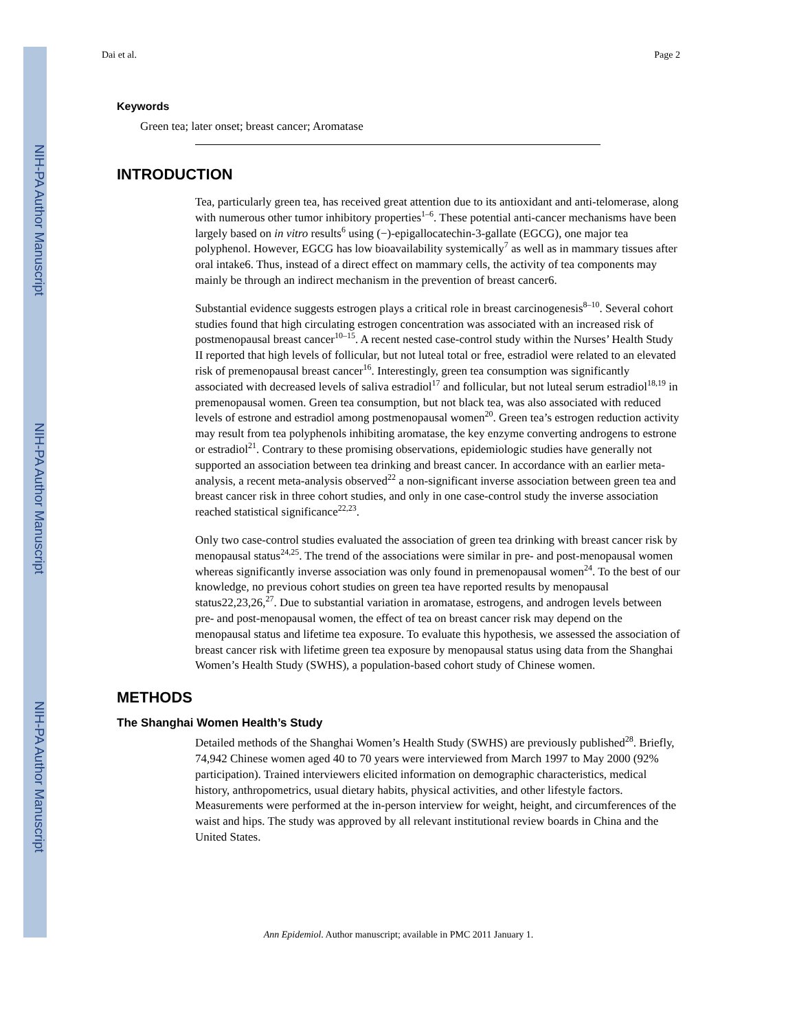NIH-PA Author Manuscript
NIH-PA Author Manuscript
NIH-PA Author Manuscript
Dai et al. Page 2
Keywords
Green tea; later onset; breast cancer; Aromatase
INTRODUCTION
Tea, particularly green tea, has received great attention due to its antioxidant and anti-telomerase, along with numerous other tumor inhibitory properties<sup>1–6</sup>. These potential anti-cancer mechanisms have been largely based on in vitro results<sup>6</sup> using (−)-epigallocatechin-3-gallate (EGCG), one major tea polyphenol. However, EGCG has low bioavailability systemically<sup>7</sup> as well as in mammary tissues after oral intake6. Thus, instead of a direct effect on mammary cells, the activity of tea components may mainly be through an indirect mechanism in the prevention of breast cancer6.
Substantial evidence suggests estrogen plays a critical role in breast carcinogenesis<sup>8–10</sup>. Several cohort studies found that high circulating estrogen concentration was associated with an increased risk of postmenopausal breast cancer<sup>10–15</sup>. A recent nested case-control study within the Nurses’ Health Study II reported that high levels of follicular, but not luteal total or free, estradiol were related to an elevated risk of premenopausal breast cancer<sup>16</sup>. Interestingly, green tea consumption was significantly associated with decreased levels of saliva estradiol<sup>17</sup> and follicular, but not luteal serum estradiol<sup>18,19</sup> in premenopausal women. Green tea consumption, but not black tea, was also associated with reduced levels of estrone and estradiol among postmenopausal women<sup>20</sup>. Green tea’s estrogen reduction activity may result from tea polyphenols inhibiting aromatase, the key enzyme converting androgens to estrone or estradiol<sup>21</sup>. Contrary to these promising observations, epidemiologic studies have generally not supported an association between tea drinking and breast cancer. In accordance with an earlier meta-analysis, a recent meta-analysis observed<sup>22</sup> a non-significant inverse association between green tea and breast cancer risk in three cohort studies, and only in one case-control study the inverse association reached statistical significance<sup>22,23</sup>.
Only two case-control studies evaluated the association of green tea drinking with breast cancer risk by menopausal status<sup>24,25</sup>. The trend of the associations were similar in pre- and post-menopausal women whereas significantly inverse association was only found in premenopausal women<sup>24</sup>. To the best of our knowledge, no previous cohort studies on green tea have reported results by menopausal status22,23,26,<sup>27</sup>. Due to substantial variation in aromatase, estrogens, and androgen levels between pre- and post-menopausal women, the effect of tea on breast cancer risk may depend on the menopausal status and lifetime tea exposure. To evaluate this hypothesis, we assessed the association of breast cancer risk with lifetime green tea exposure by menopausal status using data from the Shanghai Women’s Health Study (SWHS), a population-based cohort study of Chinese women.
METHODS
The Shanghai Women Health’s Study
Detailed methods of the Shanghai Women’s Health Study (SWHS) are previously published<sup>28</sup>. Briefly, 74,942 Chinese women aged 40 to 70 years were interviewed from March 1997 to May 2000 (92% participation). Trained interviewers elicited information on demographic characteristics, medical history, anthropometrics, usual dietary habits, physical activities, and other lifestyle factors. Measurements were performed at the in-person interview for weight, height, and circumferences of the waist and hips. The study was approved by all relevant institutional review boards in China and the United States.
Ann Epidemiol. Author manuscript; available in PMC 2011 January 1.